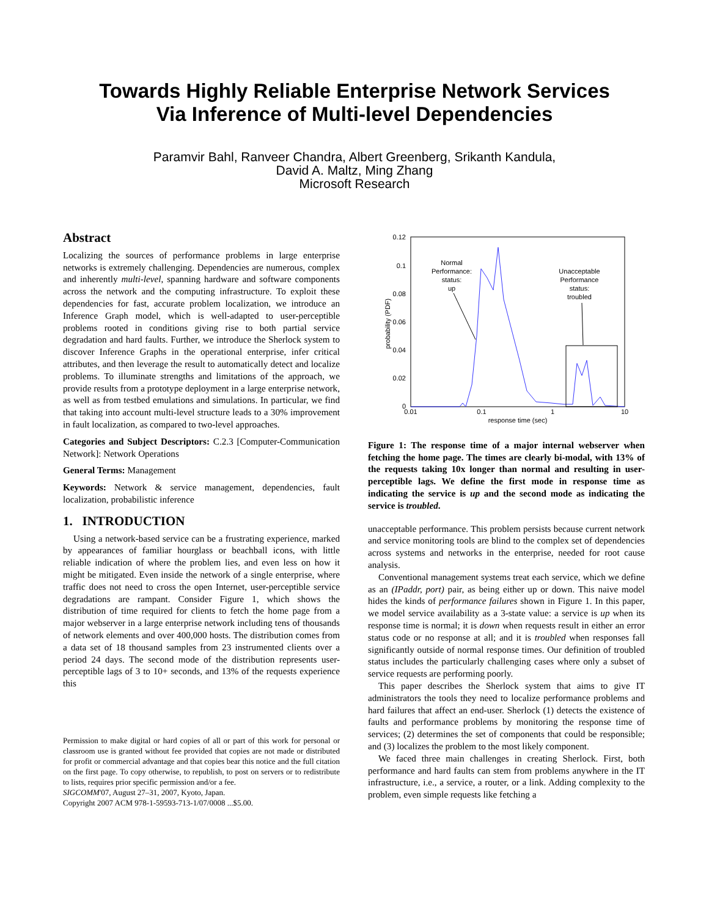Towards Highly Reliable Enterprise Network Services
Via Inference of Multi-level Dependencies
Paramvir Bahl, Ranveer Chandra, Albert Greenberg, Srikanth Kandula,
David A. Maltz, Ming Zhang
Microsoft Research
Abstract
Localizing the sources of performance problems in large enterprise networks is extremely challenging. Dependencies are numerous, complex and inherently multi-level, spanning hardware and software components across the network and the computing infrastructure. To exploit these dependencies for fast, accurate problem localization, we introduce an Inference Graph model, which is well-adapted to user-perceptible problems rooted in conditions giving rise to both partial service degradation and hard faults. Further, we introduce the Sherlock system to discover Inference Graphs in the operational enterprise, infer critical attributes, and then leverage the result to automatically detect and localize problems. To illuminate strengths and limitations of the approach, we provide results from a prototype deployment in a large enterprise network, as well as from testbed emulations and simulations. In particular, we find that taking into account multi-level structure leads to a 30% improvement in fault localization, as compared to two-level approaches.
Categories and Subject Descriptors: C.2.3 [Computer-Communication Network]: Network Operations
General Terms: Management
Keywords: Network & service management, dependencies, fault localization, probabilistic inference
1. INTRODUCTION
Using a network-based service can be a frustrating experience, marked by appearances of familiar hourglass or beachball icons, with little reliable indication of where the problem lies, and even less on how it might be mitigated. Even inside the network of a single enterprise, where traffic does not need to cross the open Internet, user-perceptible service degradations are rampant. Consider Figure 1, which shows the distribution of time required for clients to fetch the home page from a major webserver in a large enterprise network including tens of thousands of network elements and over 400,000 hosts. The distribution comes from a data set of 18 thousand samples from 23 instrumented clients over a period 24 days. The second mode of the distribution represents user-perceptible lags of 3 to 10+ seconds, and 13% of the requests experience this
Permission to make digital or hard copies of all or part of this work for personal or classroom use is granted without fee provided that copies are not made or distributed for profit or commercial advantage and that copies bear this notice and the full citation on the first page. To copy otherwise, to republish, to post on servers or to redistribute to lists, requires prior specific permission and/or a fee.
SIGCOMM'07, August 27–31, 2007, Kyoto, Japan.
Copyright 2007 ACM 978-1-59593-713-1/07/0008 ...$5.00.
0.12
0.1
0.08
0.06
0.04
0.02
0
0.01
0.1
1
10
response time (sec)
probability (PDF)
Normal
Performance:
status:
up
Unacceptable
Performance
status:
troubled
Figure 1: The response time of a major internal webserver when fetching the home page. The times are clearly bi-modal, with 13% of the requests taking 10x longer than normal and resulting in user-perceptible lags. We define the first mode in response time as indicating the service is up and the second mode as indicating the service is troubled.
unacceptable performance. This problem persists because current network and service monitoring tools are blind to the complex set of dependencies across systems and networks in the enterprise, needed for root cause analysis.
Conventional management systems treat each service, which we define as an (IPaddr, port) pair, as being either up or down. This naive model hides the kinds of performance failures shown in Figure 1. In this paper, we model service availability as a 3-state value: a service is up when its response time is normal; it is down when requests result in either an error status code or no response at all; and it is troubled when responses fall significantly outside of normal response times. Our definition of troubled status includes the particularly challenging cases where only a subset of service requests are performing poorly.
This paper describes the Sherlock system that aims to give IT administrators the tools they need to localize performance problems and hard failures that affect an end-user. Sherlock (1) detects the existence of faults and performance problems by monitoring the response time of services; (2) determines the set of components that could be responsible; and (3) localizes the problem to the most likely component.
We faced three main challenges in creating Sherlock. First, both performance and hard faults can stem from problems anywhere in the IT infrastructure, i.e., a service, a router, or a link. Adding complexity to the problem, even simple requests like fetching a